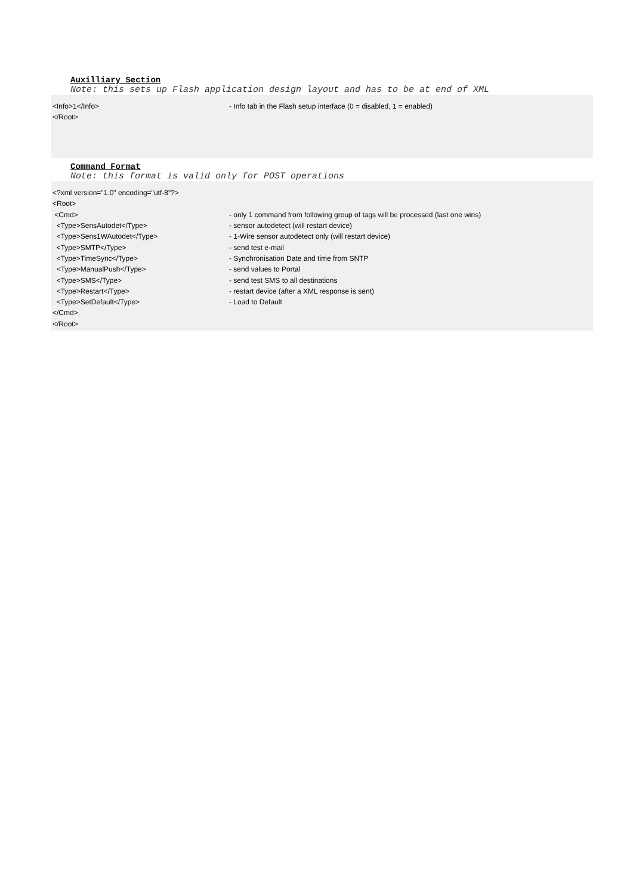Auxilliary Section
Note: this sets up Flash application design layout and has to be at end of XML
<Info>1</Info>
- Info tab in the Flash setup interface (0 = disabled, 1 = enabled)
</Root>
Command Format
Note: this format is valid only for POST operations
<?xml version="1.0" encoding="utf-8"?>
<Root>
<Cmd>
- only 1 command from following group of tags will be processed (last one wins)
<Type>SensAutodet</Type>
- sensor autodetect (will restart device)
<Type>Sens1WAutodet</Type>
- 1-Wire sensor autodetect only (will restart device)
<Type>SMTP</Type> - send test e-mail
<Type>TimeSync</Type>
- Synchronisation Date and time from SNTP
<Type>ManualPush</Type> - send values to Portal
<Type>SMS</Type>
- send test SMS to all destinations
<Type>Restart</Type>
- restart device (after a XML response is sent)
<Type>SetDefault</Type> - Load to Default
</Cmd>
</Root>